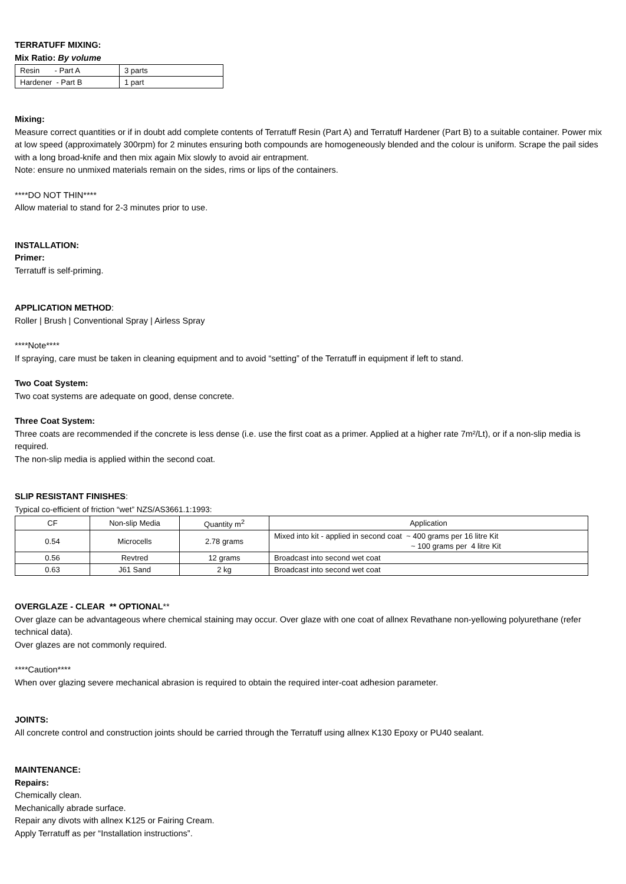TERRATUFF MIXING:
Mix Ratio: By volume
| Resin - Part A | 3 parts |
| Hardener - Part B | 1 part |
Mixing:
Measure correct quantities or if in doubt add complete contents of Terratuff Resin (Part A) and Terratuff Hardener (Part B) to a suitable container. Power mix at low speed (approximately 300rpm) for 2 minutes ensuring both compounds are homogeneously blended and the colour is uniform. Scrape the pail sides with a long broad-knife and then mix again Mix slowly to avoid air entrapment.
Note: ensure no unmixed materials remain on the sides, rims or lips of the containers.
****DO NOT THIN****
Allow material to stand for 2-3 minutes prior to use.
INSTALLATION:
Primer:
Terratuff is self-priming.
APPLICATION METHOD:
Roller | Brush | Conventional Spray | Airless Spray
****Note****
If spraying, care must be taken in cleaning equipment and to avoid “setting” of the Terratuff in equipment if left to stand.
Two Coat System:
Two coat systems are adequate on good, dense concrete.
Three Coat System:
Three coats are recommended if the concrete is less dense (i.e. use the first coat as a primer. Applied at a higher rate 7m²/Lt), or if a non-slip media is required.
The non-slip media is applied within the second coat.
SLIP RESISTANT FINISHES:
Typical co-efficient of friction “wet” NZS/AS3661.1:1993:
| CF | Non-slip Media | Quantity m<sup>2</sup> | Application |
| --- | --- | --- | --- |
| 0.54 | Microcells | 2.78 grams | Mixed into kit - applied in second coat ~ 400 grams per 16 litre Kit ~ 100 grams per 4 litre Kit |
| 0.56 | Revtred | 12 grams | Broadcast into second wet coat |
| 0.63 | J61 Sand | 2 kg | Broadcast into second wet coat |
OVERGLAZE - CLEAR ** OPTIONAL**
Over glaze can be advantageous where chemical staining may occur. Over glaze with one coat of allnex Revathane non-yellowing polyurethane (refer technical data).
Over glazes are not commonly required.
****Caution****
When over glazing severe mechanical abrasion is required to obtain the required inter-coat adhesion parameter.
JOINTS:
All concrete control and construction joints should be carried through the Terratuff using allnex K130 Epoxy or PU40 sealant.
MAINTENANCE:
Repairs:
Chemically clean.
Mechanically abrade surface.
Repair any divots with allnex K125 or Fairing Cream.
Apply Terratuff as per “Installation instructions”.